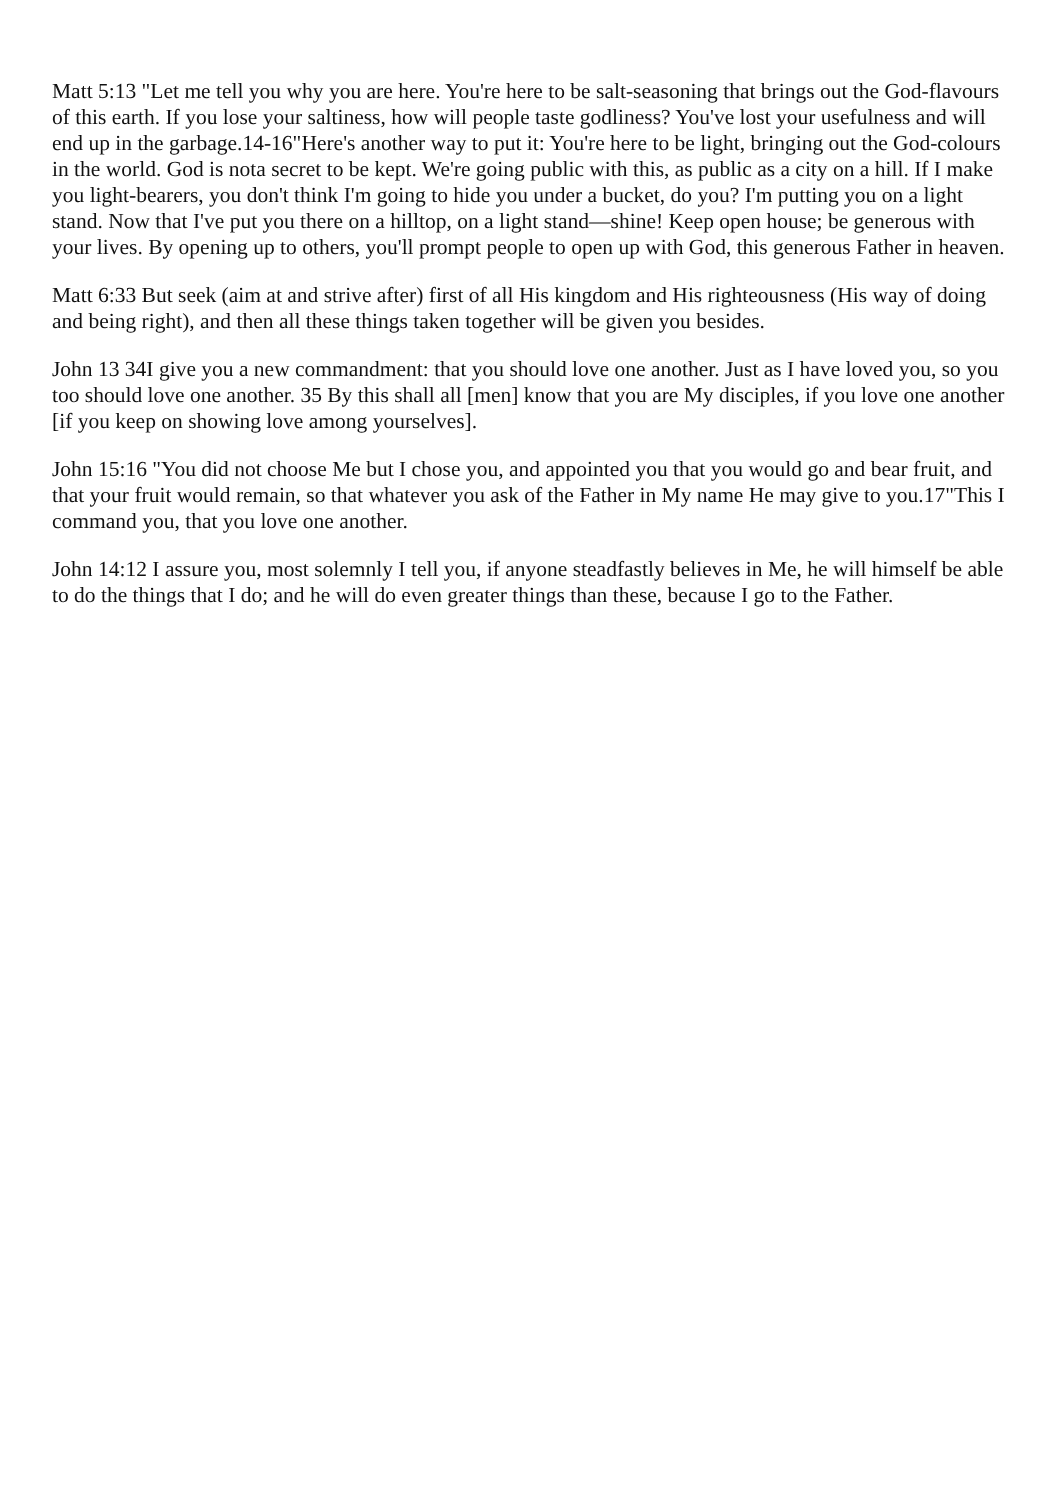Matt 5:13 "Let me tell you why you are here. You're here to be salt-seasoning that brings out the God-flavours of this earth. If you lose your saltiness, how will people taste godliness? You've lost your usefulness and will end up in the garbage.14-16"Here's another way to put it: You're here to be light, bringing out the God-colours in the world. God is nota secret to be kept. We're going public with this, as public as a city on a hill. If I make you light-bearers, you don't think I'm going to hide you under a bucket, do you? I'm putting you on a light stand. Now that I've put you there on a hilltop, on a light stand—shine! Keep open house; be generous with your lives. By opening up to others, you'll prompt people to open up with God, this generous Father in heaven.
Matt 6:33 But seek (aim at and strive after) first of all His kingdom and His righteousness (His way of doing and being right), and then all these things taken together will be given you besides.
John 13 34I give you a new commandment: that you should love one another. Just as I have loved you, so you too should love one another. 35 By this shall all [men] know that you are My disciples, if you love one another [if you keep on showing love among yourselves].
John 15:16 "You did not choose Me but I chose you, and appointed you that you would go and bear fruit, and that your fruit would remain, so that whatever you ask of the Father in My name He may give to you.17"This I command you, that you love one another.
John 14:12 I assure you, most solemnly I tell you, if anyone steadfastly believes in Me, he will himself be able to do the things that I do; and he will do even greater things than these, because I go to the Father.